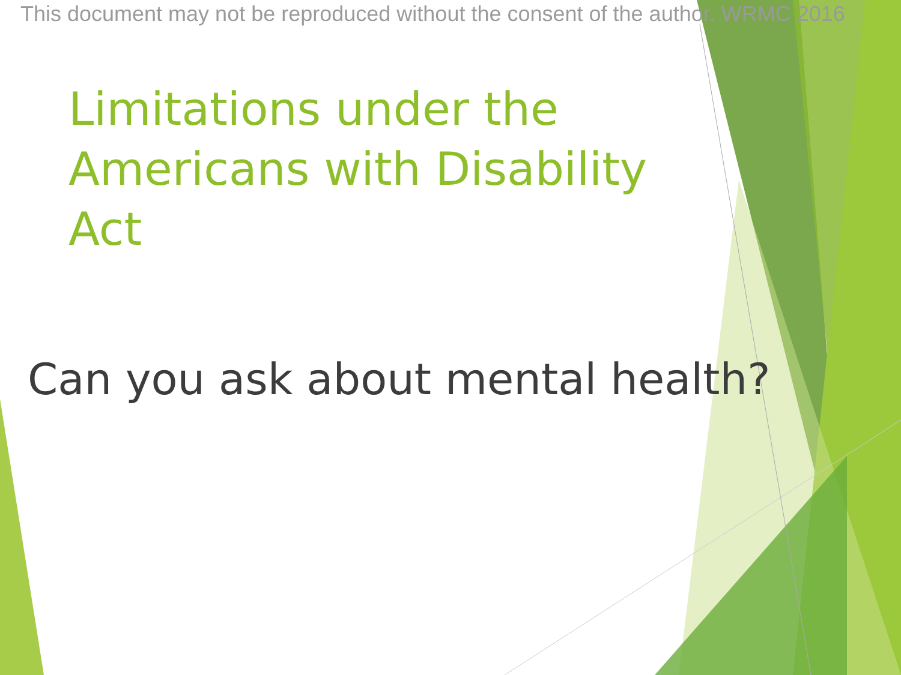This document may not be reproduced without the consent of the author. WRMC 2016
Limitations under the Americans with Disability Act
Can you ask about mental health?